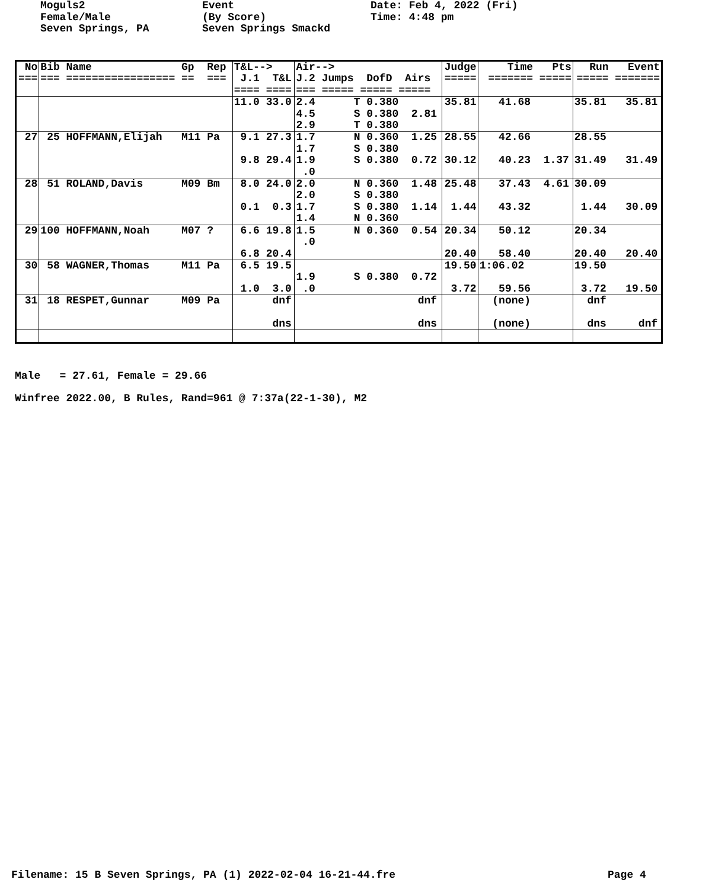Moguls2
Female/Male
Seven Springs, PA
Event
(By Score)
Seven Springs Smackd
Date: Feb 4, 2022 (Fri)
Time: 4:48 pm
| No === | Bib Name Gp Rep === ================= == === | T&L--> J.1 T&L ==== ==== | Air--> J.2 Jumps DofD Airs === ===== ===== ===== | Judge ===== | Time Pts ======= ===== | Run Event ===== ======= |
| | | 11.0 33.0 | 2.4 T 0.380 4.5 S 0.380 2.81 2.9 T 0.380 | 35.81 | 41.68 | 35.81 35.81 |
| 27 | 25 HOFFMANN,Elijah M11 Pa | 9.1 27.3 9.8 29.4 | 1.7 N 0.360 1.25 1.7 S 0.380 1.9 S 0.380 0.72 .0 | 28.55 30.12 | 42.66 40.23 1.37 | 28.55 31.49 31.49 |
| 28 | 51 ROLAND,Davis M09 Bm | 8.0 24.0 0.1 0.3 | 2.0 N 0.360 1.48 2.0 S 0.380 1.7 S 0.380 1.14 1.4 N 0.360 | 25.48 1.44 | 37.43 4.61 43.32 | 30.09 1.44 30.09 |
| 29 | 100 HOFFMANN,Noah M07 ? | 6.6 19.8 6.8 20.4 | 1.5 N 0.360 0.54 .0 | 20.34 20.40 | 50.12 58.40 | 20.34 20.40 20.40 |
| 30 | 58 WAGNER,Thomas M11 Pa | 6.5 19.5 1.0 3.0 | 1.9 S 0.380 0.72 .0 | 19.50 3.72 | 1:06.02 59.56 | 19.50 3.72 19.50 |
| 31 | 18 RESPET,Gunnar M09 Pa | dnf dns | dnf dns | | (none) (none) | dnf dns dnf |
Male   = 27.61, Female = 29.66
Winfree 2022.00, B Rules, Rand=961 @ 7:37a(22-1-30), M2
Filename: 15 B Seven Springs, PA (1) 2022-02-04 16-21-44.fre
Page 4